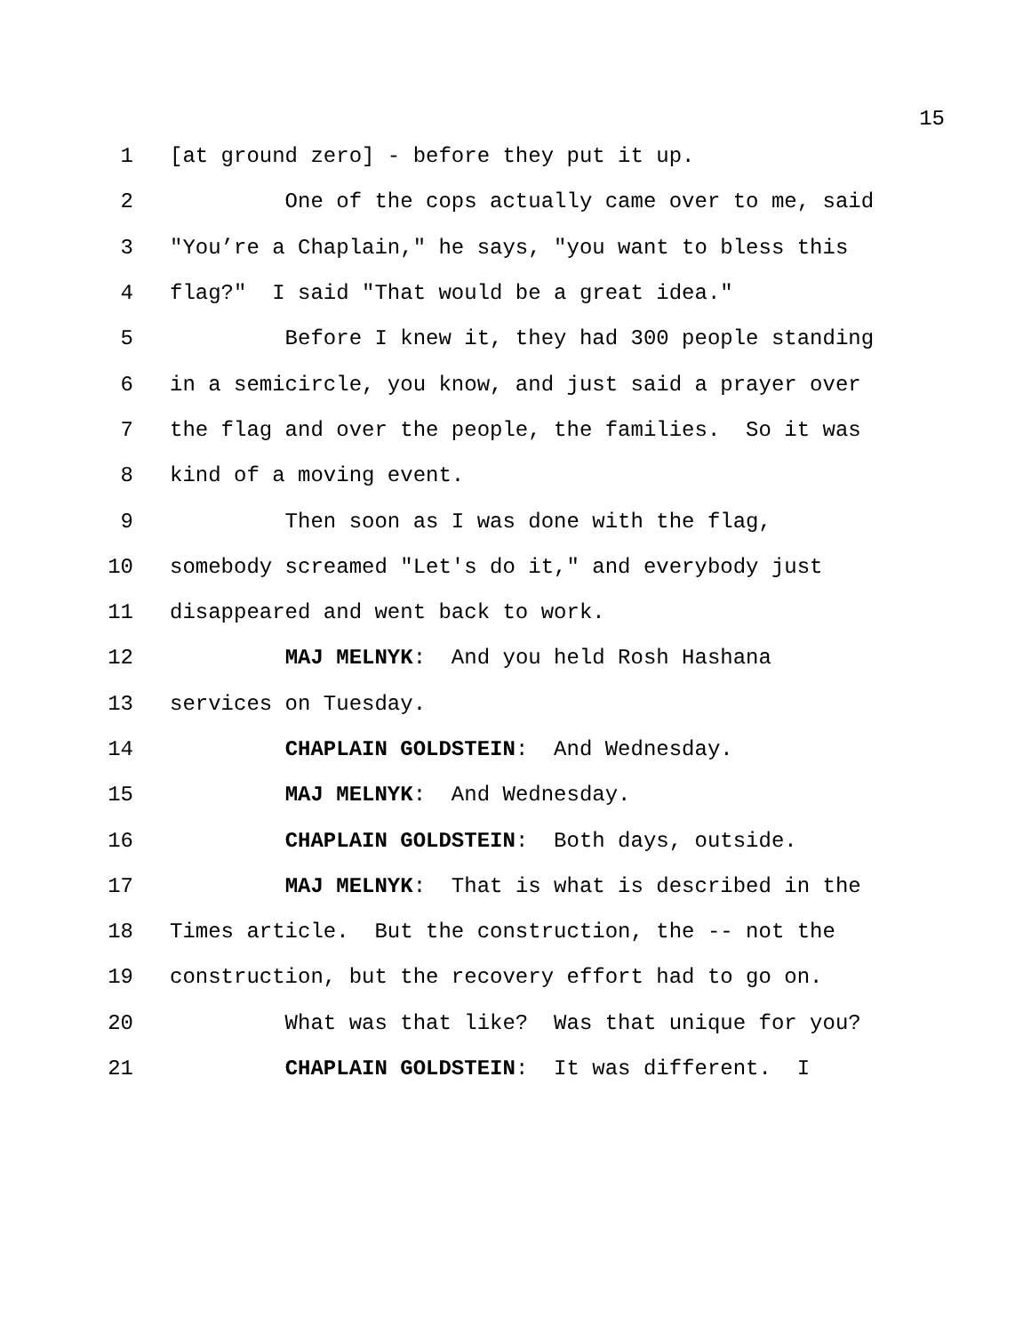15
1 [at ground zero] - before they put it up.
2 One of the cops actually came over to me, said
3 "You’re a Chaplain," he says, "you want to bless this
4 flag?" I said "That would be a great idea."
5 Before I knew it, they had 300 people standing
6 in a semicircle, you know, and just said a prayer over
7 the flag and over the people, the families. So it was
8 kind of a moving event.
9 Then soon as I was done with the flag,
10 somebody screamed "Let's do it," and everybody just
11 disappeared and went back to work.
12 MAJ MELNYK: And you held Rosh Hashana
13 services on Tuesday.
14 CHAPLAIN GOLDSTEIN: And Wednesday.
15 MAJ MELNYK: And Wednesday.
16 CHAPLAIN GOLDSTEIN: Both days, outside.
17 MAJ MELNYK: That is what is described in the
18 Times article. But the construction, the -- not the
19 construction, but the recovery effort had to go on.
20 What was that like? Was that unique for you?
21 CHAPLAIN GOLDSTEIN: It was different. I